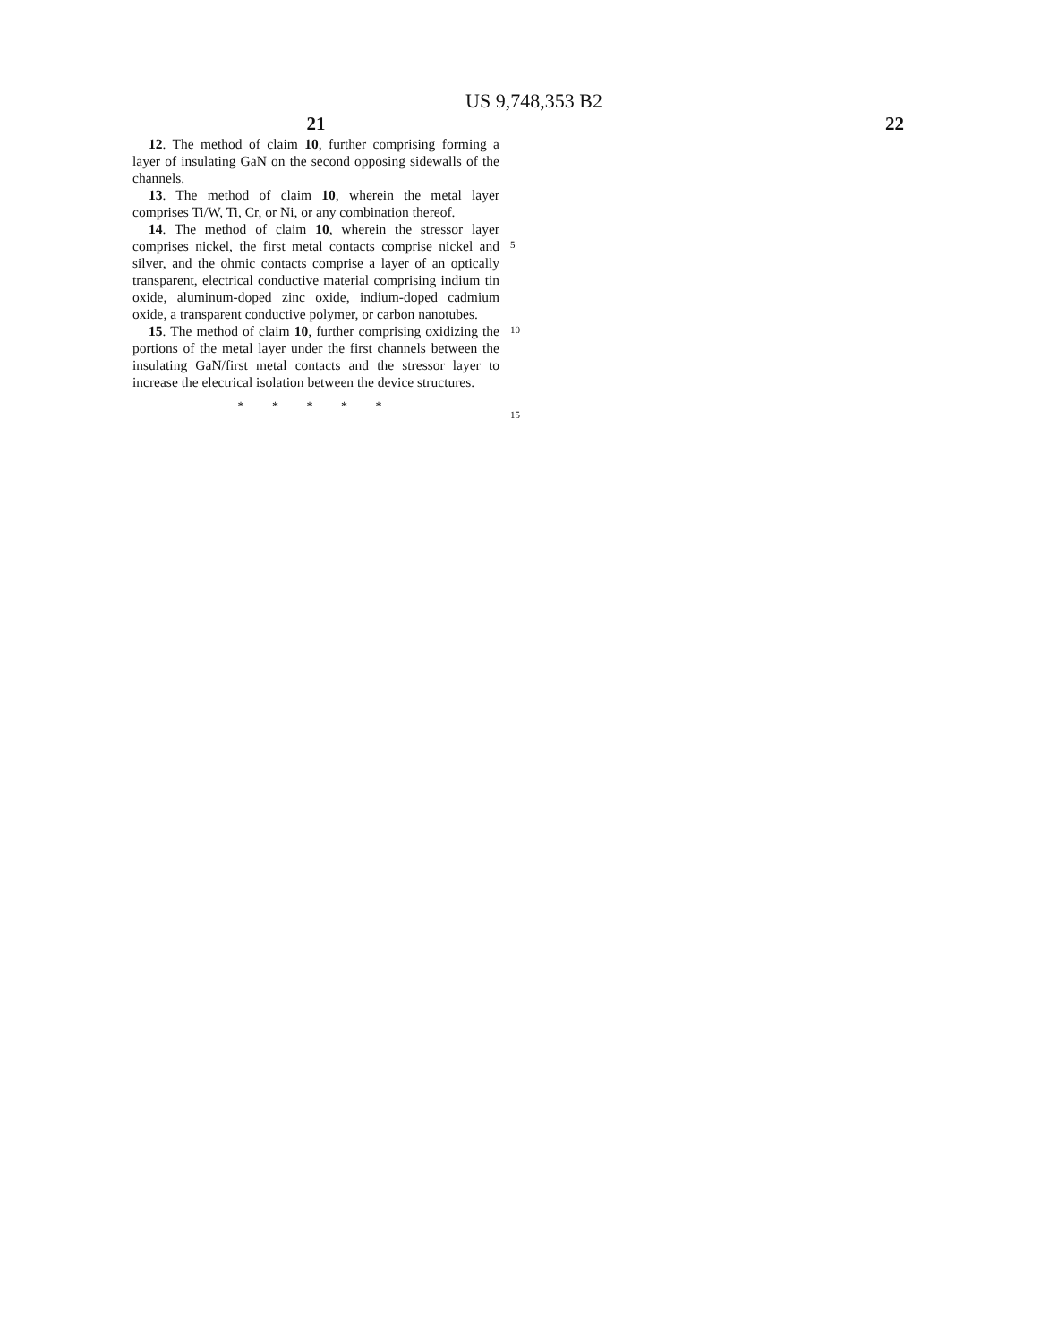US 9,748,353 B2
21
12. The method of claim 10, further comprising forming a layer of insulating GaN on the second opposing sidewalls of the channels.
13. The method of claim 10, wherein the metal layer comprises Ti/W, Ti, Cr, or Ni, or any combination thereof.
14. The method of claim 10, wherein the stressor layer comprises nickel, the first metal contacts comprise nickel and silver, and the ohmic contacts comprise a layer of an optically transparent, electrical conductive material comprising indium tin oxide, aluminum-doped zinc oxide, indium-doped cadmium oxide, a transparent conductive polymer, or carbon nanotubes.
15. The method of claim 10, further comprising oxidizing the portions of the metal layer under the first channels between the insulating GaN/first metal contacts and the stressor layer to increase the electrical isolation between the device structures.
* * * * *
5
10
15
22